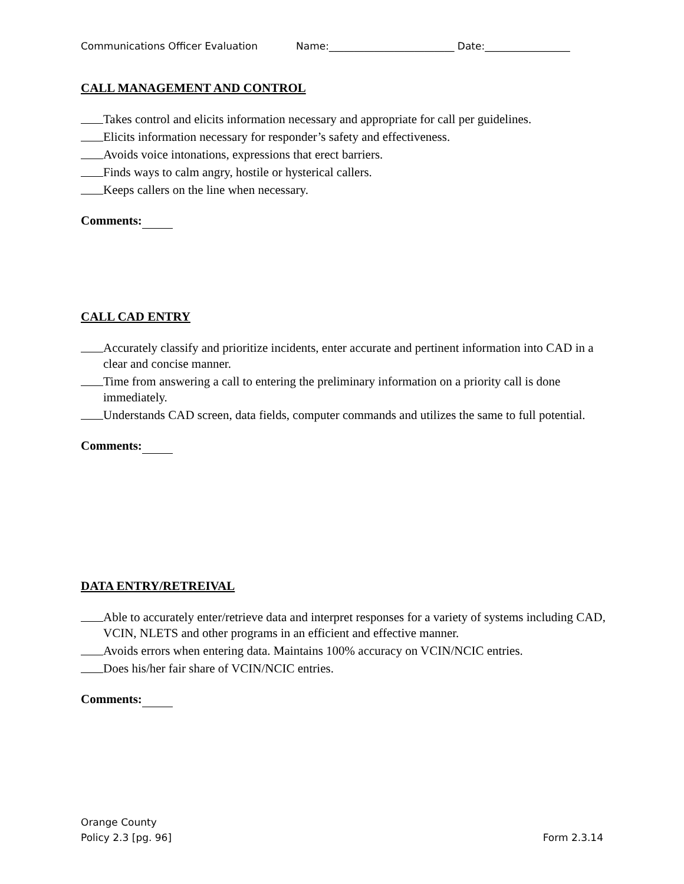Communications Officer Evaluation Name:_________________________ Date:_________________
CALL MANAGEMENT AND CONTROL
Takes control and elicits information necessary and appropriate for call per guidelines.
Elicits information necessary for responder’s safety and effectiveness.
Avoids voice intonations, expressions that erect barriers.
Finds ways to calm angry, hostile or hysterical callers.
Keeps callers on the line when necessary.
Comments:
CALL CAD ENTRY
Accurately classify and prioritize incidents, enter accurate and pertinent information into CAD in a clear and concise manner.
Time from answering a call to entering the preliminary information on a priority call is done immediately.
Understands CAD screen, data fields, computer commands and utilizes the same to full potential.
Comments:
DATA ENTRY/RETREIVAL
Able to accurately enter/retrieve data and interpret responses for a variety of systems including CAD, VCIN, NLETS and other programs in an efficient and effective manner.
Avoids errors when entering data. Maintains 100% accuracy on VCIN/NCIC entries.
Does his/her fair share of VCIN/NCIC entries.
Comments:
Orange County
Policy 2.3 [pg. 96] Form 2.3.14